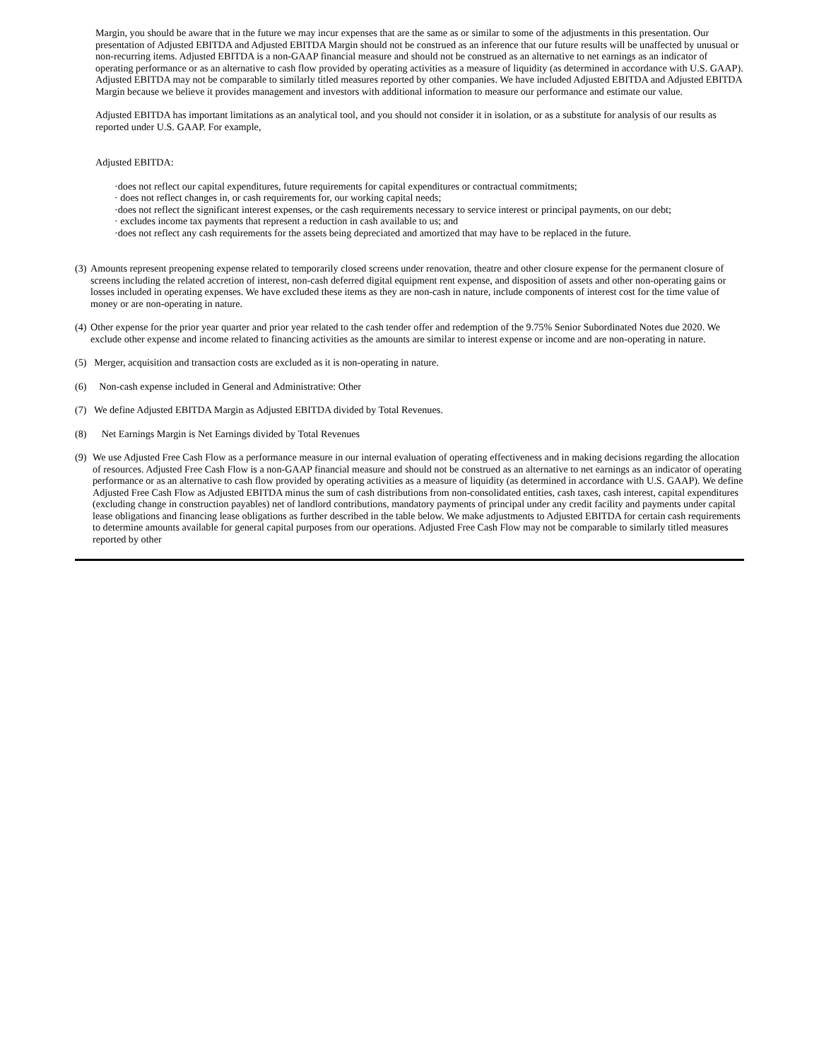Margin, you should be aware that in the future we may incur expenses that are the same as or similar to some of the adjustments in this presentation. Our presentation of Adjusted EBITDA and Adjusted EBITDA Margin should not be construed as an inference that our future results will be unaffected by unusual or non-recurring items. Adjusted EBITDA is a non-GAAP financial measure and should not be construed as an alternative to net earnings as an indicator of operating performance or as an alternative to cash flow provided by operating activities as a measure of liquidity (as determined in accordance with U.S. GAAP). Adjusted EBITDA may not be comparable to similarly titled measures reported by other companies. We have included Adjusted EBITDA and Adjusted EBITDA Margin because we believe it provides management and investors with additional information to measure our performance and estimate our value.
Adjusted EBITDA has important limitations as an analytical tool, and you should not consider it in isolation, or as a substitute for analysis of our results as reported under U.S. GAAP. For example,
Adjusted EBITDA:
·does not reflect our capital expenditures, future requirements for capital expenditures or contractual commitments;
· does not reflect changes in, or cash requirements for, our working capital needs;
·does not reflect the significant interest expenses, or the cash requirements necessary to service interest or principal payments, on our debt;
· excludes income tax payments that represent a reduction in cash available to us; and
·does not reflect any cash requirements for the assets being depreciated and amortized that may have to be replaced in the future.
(3) Amounts represent preopening expense related to temporarily closed screens under renovation, theatre and other closure expense for the permanent closure of screens including the related accretion of interest, non-cash deferred digital equipment rent expense, and disposition of assets and other non-operating gains or losses included in operating expenses. We have excluded these items as they are non-cash in nature, include components of interest cost for the time value of money or are non-operating in nature.
(4) Other expense for the prior year quarter and prior year related to the cash tender offer and redemption of the 9.75% Senior Subordinated Notes due 2020. We exclude other expense and income related to financing activities as the amounts are similar to interest expense or income and are non-operating in nature.
(5) Merger, acquisition and transaction costs are excluded as it is non-operating in nature.
(6) Non-cash expense included in General and Administrative: Other
(7) We define Adjusted EBITDA Margin as Adjusted EBITDA divided by Total Revenues.
(8) Net Earnings Margin is Net Earnings divided by Total Revenues
(9) We use Adjusted Free Cash Flow as a performance measure in our internal evaluation of operating effectiveness and in making decisions regarding the allocation of resources. Adjusted Free Cash Flow is a non-GAAP financial measure and should not be construed as an alternative to net earnings as an indicator of operating performance or as an alternative to cash flow provided by operating activities as a measure of liquidity (as determined in accordance with U.S. GAAP). We define Adjusted Free Cash Flow as Adjusted EBITDA minus the sum of cash distributions from non-consolidated entities, cash taxes, cash interest, capital expenditures (excluding change in construction payables) net of landlord contributions, mandatory payments of principal under any credit facility and payments under capital lease obligations and financing lease obligations as further described in the table below. We make adjustments to Adjusted EBITDA for certain cash requirements to determine amounts available for general capital purposes from our operations. Adjusted Free Cash Flow may not be comparable to similarly titled measures reported by other